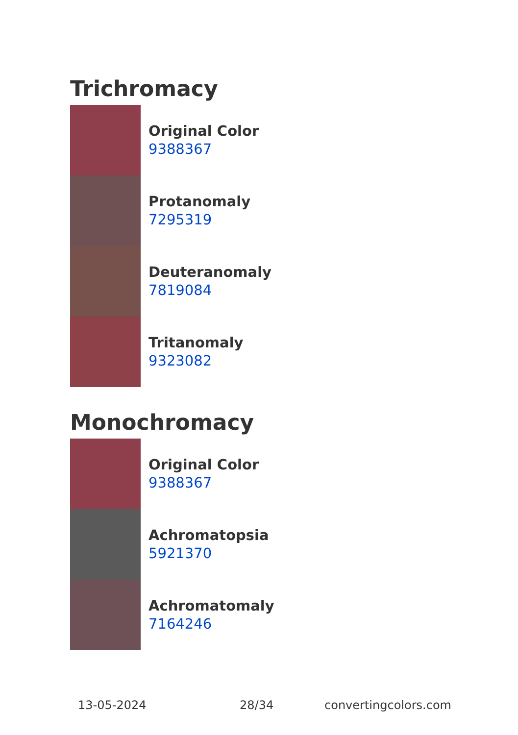Trichromacy
Original Color
9388367
Protanomaly
7295319
Deuteranomaly
7819084
Tritanomaly
9323082
Monochromacy
Original Color
9388367
Achromatopsia
5921370
Achromatomaly
7164246
13-05-2024 28/34 convertingcolors.com